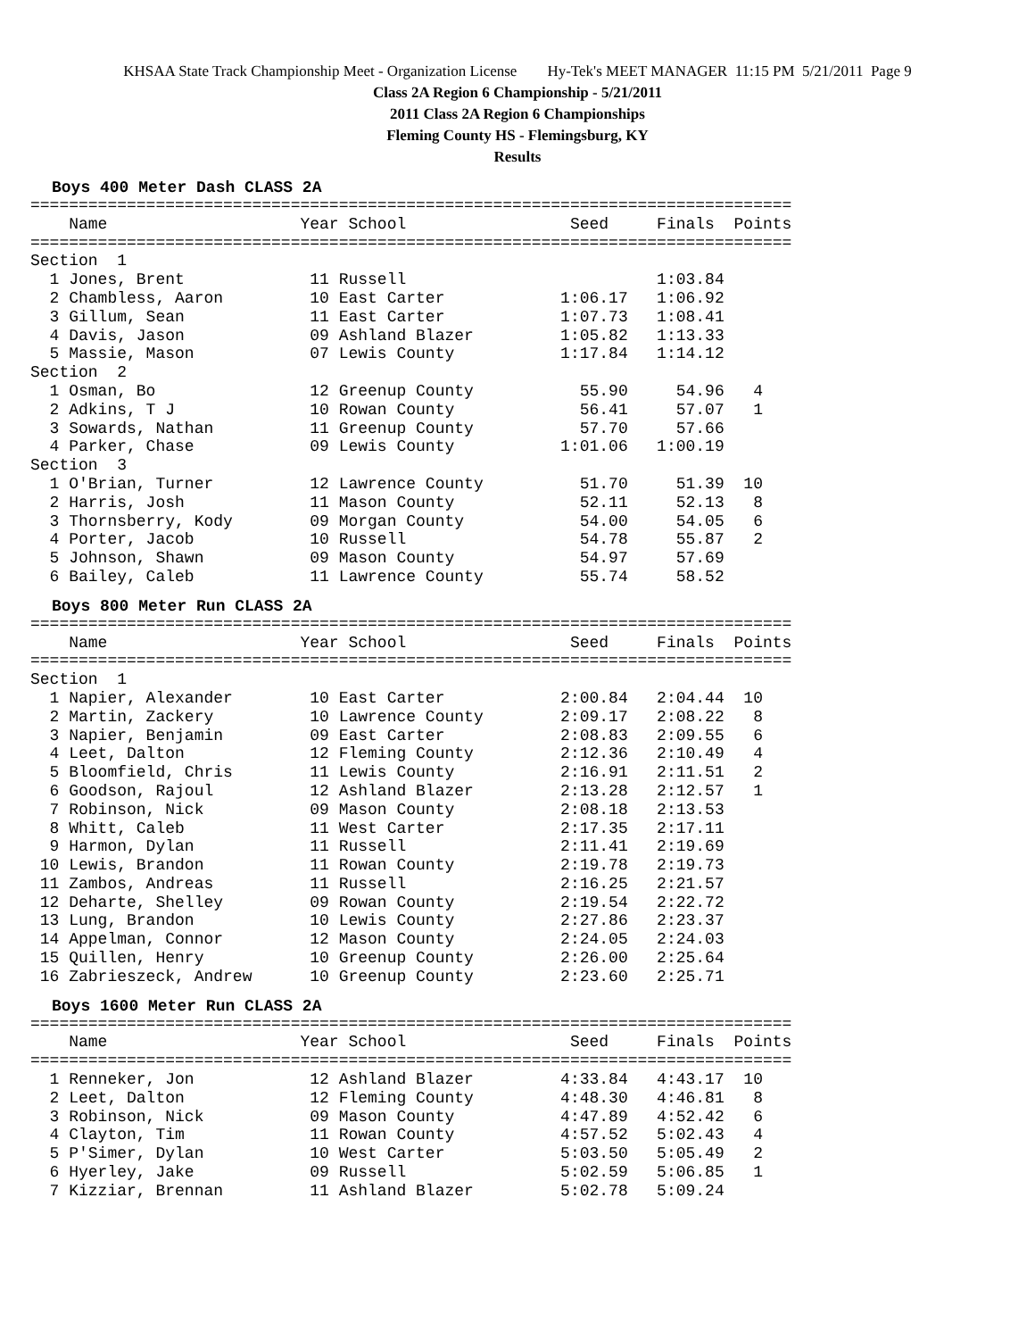KHSAA State Track Championship Meet - Organization License Hy-Tek's MEET MANAGER 11:15 PM 5/21/2011 Page 9
Class 2A Region 6 Championship - 5/21/2011
2011 Class 2A Region 6 Championships
Fleming County HS - Flemingsburg, KY
Results
Boys 400 Meter Dash CLASS 2A
===============================================================================
    Name                    Year School                 Seed     Finals  Points
===============================================================================
Section  1
  1 Jones, Brent             11 Russell                          1:03.84
  2 Chambless, Aaron         10 East Carter            1:06.17   1:06.92
  3 Gillum, Sean             11 East Carter            1:07.73   1:08.41
  4 Davis, Jason             09 Ashland Blazer         1:05.82   1:13.33
  5 Massie, Mason            07 Lewis County           1:17.84   1:14.12
Section  2
  1 Osman, Bo                12 Greenup County           55.90     54.96   4
  2 Adkins, T J              10 Rowan County             56.41     57.07   1
  3 Sowards, Nathan          11 Greenup County           57.70     57.66
  4 Parker, Chase            09 Lewis County           1:01.06   1:00.19
Section  3
  1 O'Brian, Turner          12 Lawrence County          51.70     51.39  10
  2 Harris, Josh             11 Mason County             52.11     52.13   8
  3 Thornsberry, Kody        09 Morgan County            54.00     54.05   6
  4 Porter, Jacob            10 Russell                  54.78     55.87   2
  5 Johnson, Shawn           09 Mason County             54.97     57.69
  6 Bailey, Caleb            11 Lawrence County          55.74     58.52
Boys 800 Meter Run CLASS 2A
===============================================================================
    Name                    Year School                 Seed     Finals  Points
===============================================================================
Section  1
  1 Napier, Alexander        10 East Carter            2:00.84   2:04.44  10
  2 Martin, Zackery          10 Lawrence County        2:09.17   2:08.22   8
  3 Napier, Benjamin         09 East Carter            2:08.83   2:09.55   6
  4 Leet, Dalton             12 Fleming County         2:12.36   2:10.49   4
  5 Bloomfield, Chris        11 Lewis County           2:16.91   2:11.51   2
  6 Goodson, Rajoul          12 Ashland Blazer         2:13.28   2:12.57   1
  7 Robinson, Nick           09 Mason County           2:08.18   2:13.53
  8 Whitt, Caleb             11 West Carter            2:17.35   2:17.11
  9 Harmon, Dylan            11 Russell                2:11.41   2:19.69
 10 Lewis, Brandon           11 Rowan County           2:19.78   2:19.73
 11 Zambos, Andreas          11 Russell                2:16.25   2:21.57
 12 Deharte, Shelley         09 Rowan County           2:19.54   2:22.72
 13 Lung, Brandon            10 Lewis County           2:27.86   2:23.37
 14 Appelman, Connor         12 Mason County           2:24.05   2:24.03
 15 Quillen, Henry           10 Greenup County         2:26.00   2:25.64
 16 Zabrieszeck, Andrew      10 Greenup County         2:23.60   2:25.71
Boys 1600 Meter Run CLASS 2A
===============================================================================
    Name                    Year School                 Seed     Finals  Points
===============================================================================
  1 Renneker, Jon            12 Ashland Blazer         4:33.84   4:43.17  10
  2 Leet, Dalton             12 Fleming County         4:48.30   4:46.81   8
  3 Robinson, Nick           09 Mason County           4:47.89   4:52.42   6
  4 Clayton, Tim             11 Rowan County           4:57.52   5:02.43   4
  5 P'Simer, Dylan           10 West Carter            5:03.50   5:05.49   2
  6 Hyerley, Jake            09 Russell                5:02.59   5:06.85   1
  7 Kizziar, Brennan         11 Ashland Blazer         5:02.78   5:09.24